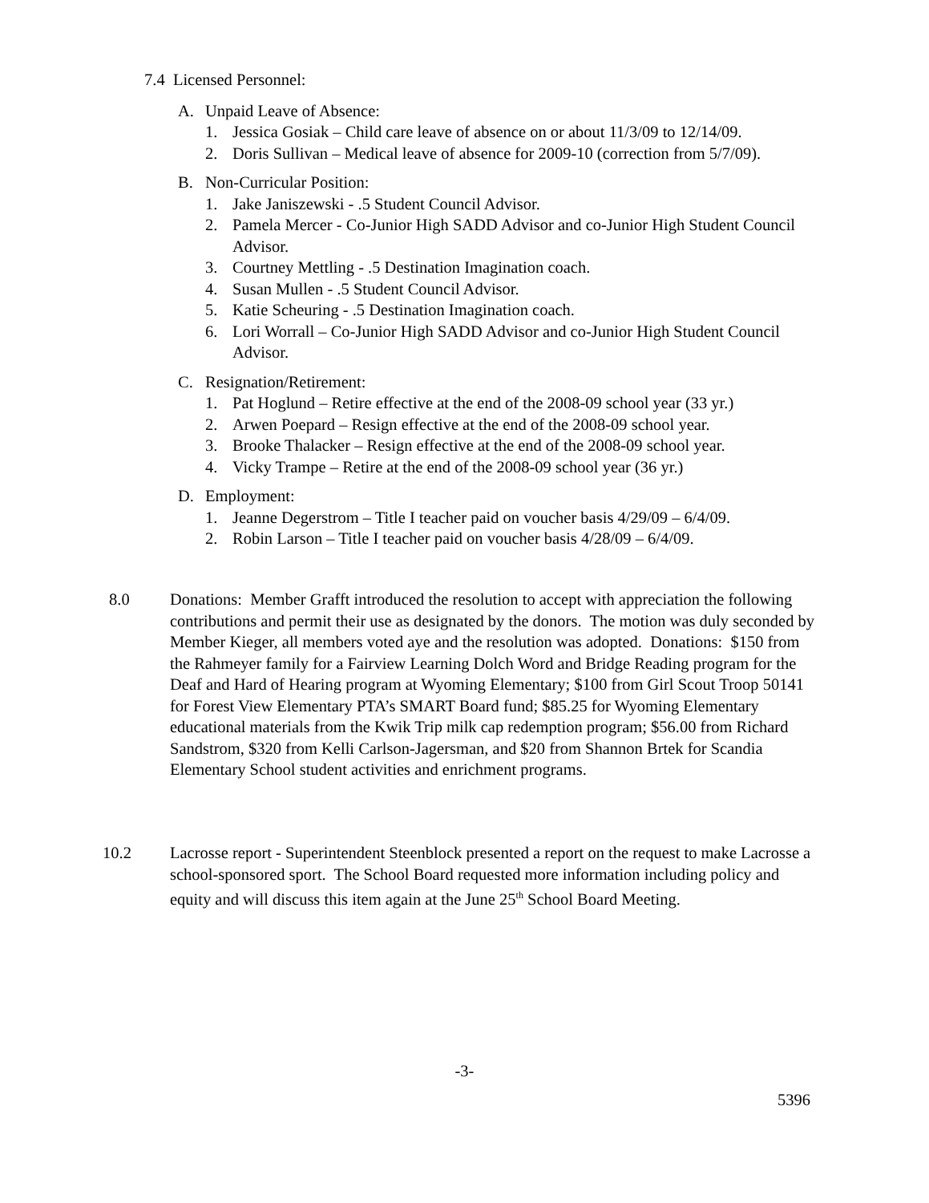7.4 Licensed Personnel:
A. Unpaid Leave of Absence:
1. Jessica Gosiak – Child care leave of absence on or about 11/3/09 to 12/14/09.
2. Doris Sullivan – Medical leave of absence for 2009-10 (correction from 5/7/09).
B. Non-Curricular Position:
1. Jake Janiszewski - .5 Student Council Advisor.
2. Pamela Mercer - Co-Junior High SADD Advisor and co-Junior High Student Council Advisor.
3. Courtney Mettling - .5 Destination Imagination coach.
4. Susan Mullen - .5 Student Council Advisor.
5. Katie Scheuring - .5 Destination Imagination coach.
6. Lori Worrall – Co-Junior High SADD Advisor and co-Junior High Student Council Advisor.
C. Resignation/Retirement:
1. Pat Hoglund – Retire effective at the end of the 2008-09 school year (33 yr.)
2. Arwen Poepard – Resign effective at the end of the 2008-09 school year.
3. Brooke Thalacker – Resign effective at the end of the 2008-09 school year.
4. Vicky Trampe – Retire at the end of the 2008-09 school year (36 yr.)
D. Employment:
1. Jeanne Degerstrom – Title I teacher paid on voucher basis 4/29/09 – 6/4/09.
2. Robin Larson – Title I teacher paid on voucher basis 4/28/09 – 6/4/09.
8.0 Donations: Member Grafft introduced the resolution to accept with appreciation the following contributions and permit their use as designated by the donors. The motion was duly seconded by Member Kieger, all members voted aye and the resolution was adopted. Donations: $150 from the Rahmeyer family for a Fairview Learning Dolch Word and Bridge Reading program for the Deaf and Hard of Hearing program at Wyoming Elementary; $100 from Girl Scout Troop 50141 for Forest View Elementary PTA’s SMART Board fund; $85.25 for Wyoming Elementary educational materials from the Kwik Trip milk cap redemption program; $56.00 from Richard Sandstrom, $320 from Kelli Carlson-Jagersman, and $20 from Shannon Brtek for Scandia Elementary School student activities and enrichment programs.
10.2 Lacrosse report - Superintendent Steenblock presented a report on the request to make Lacrosse a school-sponsored sport. The School Board requested more information including policy and equity and will discuss this item again at the June 25<sup>th</sup> School Board Meeting.
-3-
5396